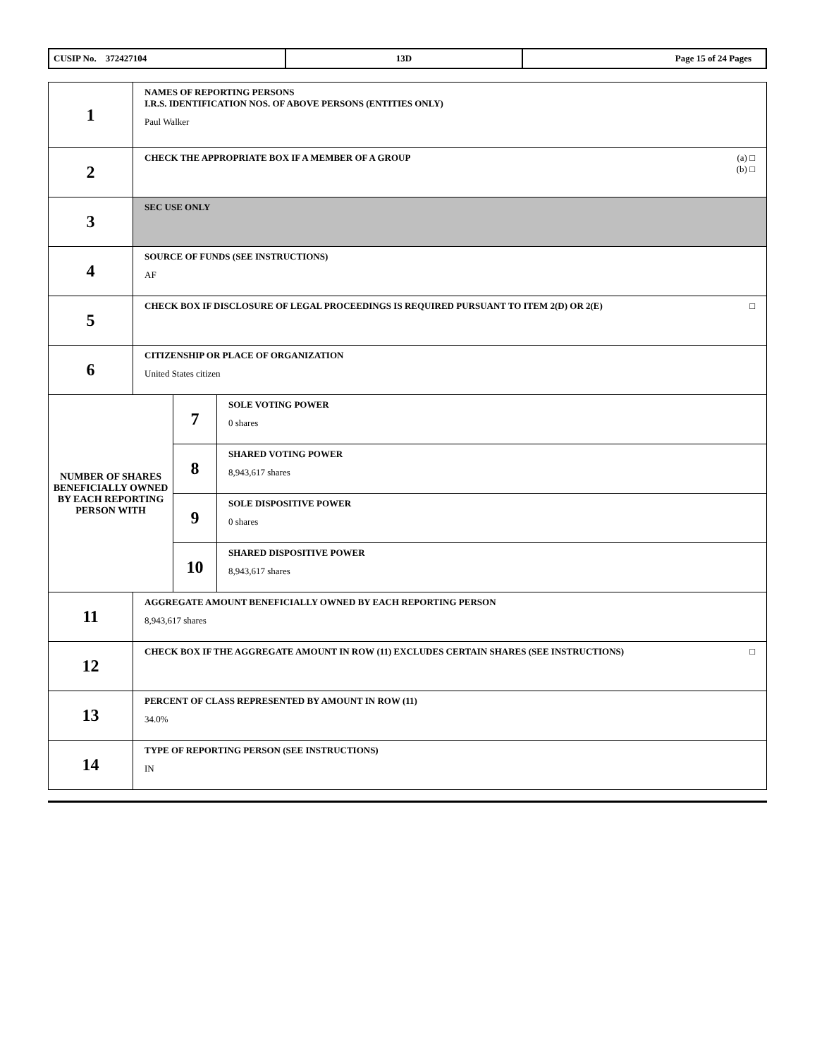| CUSIP No. 372427104 | 13D | Page 15 of 24 Pages |
| 1 | NAMES OF REPORTING PERSONS I.R.S. IDENTIFICATION NOS. OF ABOVE PERSONS (ENTITIES ONLY) Paul Walker | | |
| 2 | (a) □ (b) □ CHECK THE APPROPRIATE BOX IF A MEMBER OF A GROUP | | |
| 3 | SEC USE ONLY | | |
| 4 | SOURCE OF FUNDS (SEE INSTRUCTIONS) AF | | |
| 5 | □ CHECK BOX IF DISCLOSURE OF LEGAL PROCEEDINGS IS REQUIRED PURSUANT TO ITEM 2(D) OR 2(E) | | |
| 6 | CITIZENSHIP OR PLACE OF ORGANIZATION United States citizen | | |
| NUMBER OF SHARES BENEFICIALLY OWNED BY EACH REPORTING PERSON WITH | | 7 | SOLE VOTING POWER 0 shares |
| | | 8 | SHARED VOTING POWER 8,943,617 shares |
| | | 9 | SOLE DISPOSITIVE POWER 0 shares |
| | | 10 | SHARED DISPOSITIVE POWER 8,943,617 shares |
| 11 | AGGREGATE AMOUNT BENEFICIALLY OWNED BY EACH REPORTING PERSON 8,943,617 shares | | |
| 12 | □ CHECK BOX IF THE AGGREGATE AMOUNT IN ROW (11) EXCLUDES CERTAIN SHARES (SEE INSTRUCTIONS) | | |
| 13 | PERCENT OF CLASS REPRESENTED BY AMOUNT IN ROW (11) 34.0% | | |
| 14 | TYPE OF REPORTING PERSON (SEE INSTRUCTIONS) IN | | |